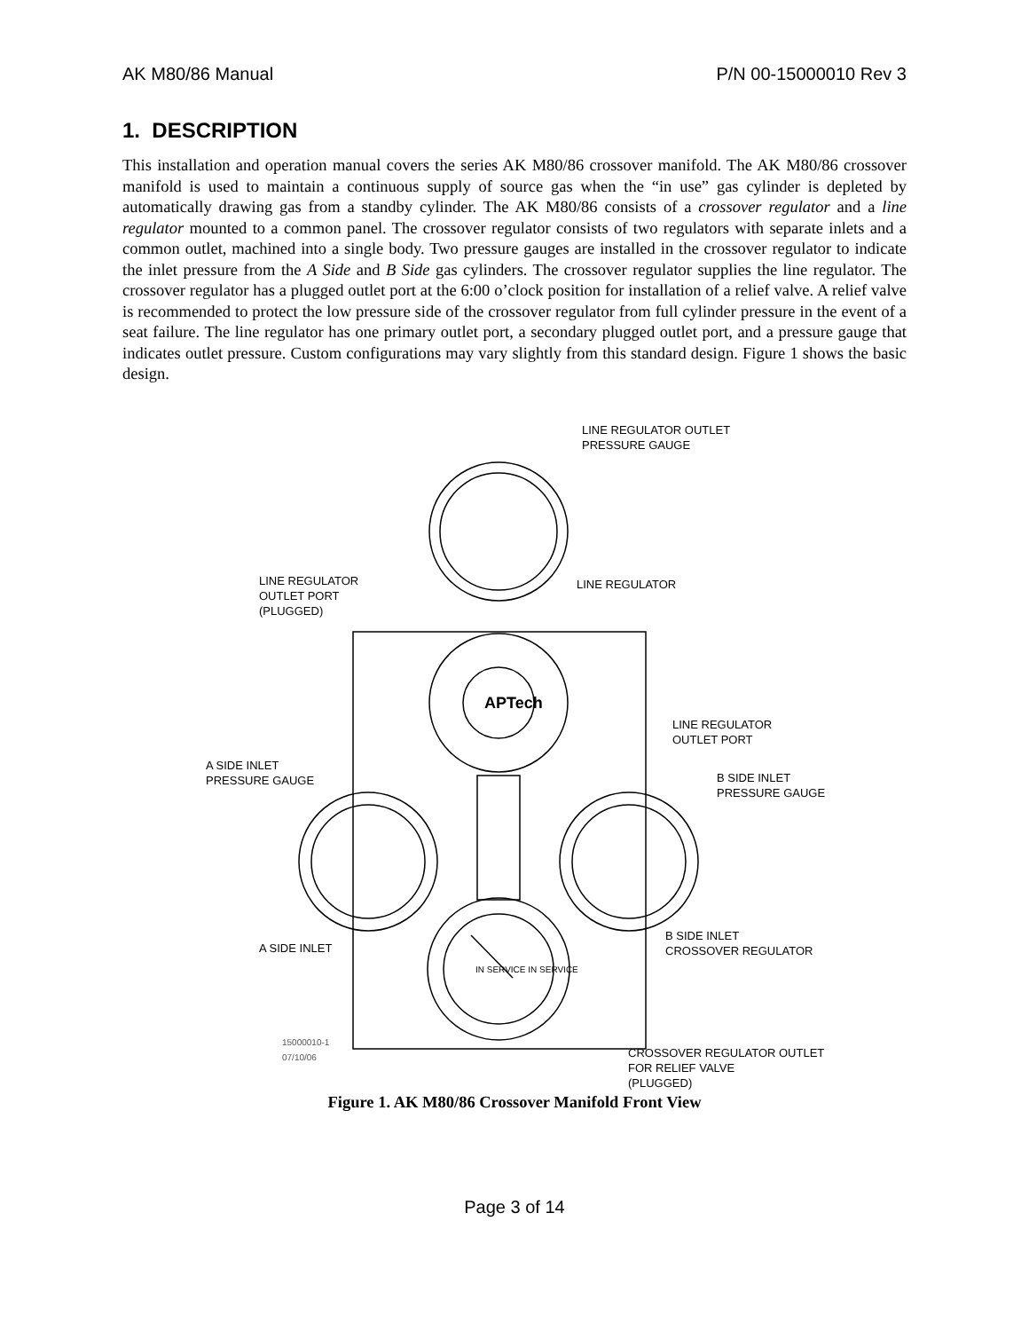AK M80/86 Manual P/N 00-15000010 Rev 3
1. DESCRIPTION
This installation and operation manual covers the series AK M80/86 crossover manifold. The AK M80/86 crossover manifold is used to maintain a continuous supply of source gas when the “in use” gas cylinder is depleted by automatically drawing gas from a standby cylinder. The AK M80/86 consists of a crossover regulator and a line regulator mounted to a common panel. The crossover regulator consists of two regulators with separate inlets and a common outlet, machined into a single body. Two pressure gauges are installed in the crossover regulator to indicate the inlet pressure from the A Side and B Side gas cylinders. The crossover regulator supplies the line regulator. The crossover regulator has a plugged outlet port at the 6:00 o’clock position for installation of a relief valve. A relief valve is recommended to protect the low pressure side of the crossover regulator from full cylinder pressure in the event of a seat failure. The line regulator has one primary outlet port, a secondary plugged outlet port, and a pressure gauge that indicates outlet pressure. Custom configurations may vary slightly from this standard design. Figure 1 shows the basic design.
LINE REGULATOR OUTLET
PRESSURE GAUGE
LINE REGULATOR
OUTLET PORT
(PLUGGED)
LINE REGULATOR
APTech
LINE REGULATOR
OUTLET PORT
A SIDE INLET
PRESSURE GAUGE
B SIDE INLET
PRESSURE GAUGE
A SIDE INLET
B SIDE INLET
CROSSOVER REGULATOR
IN SERVICE IN SERVICE
15000010-1
07/10/06
CROSSOVER REGULATOR OUTLET
FOR RELIEF VALVE
(PLUGGED)
Figure 1. AK M80/86 Crossover Manifold Front View
Page 3 of 14